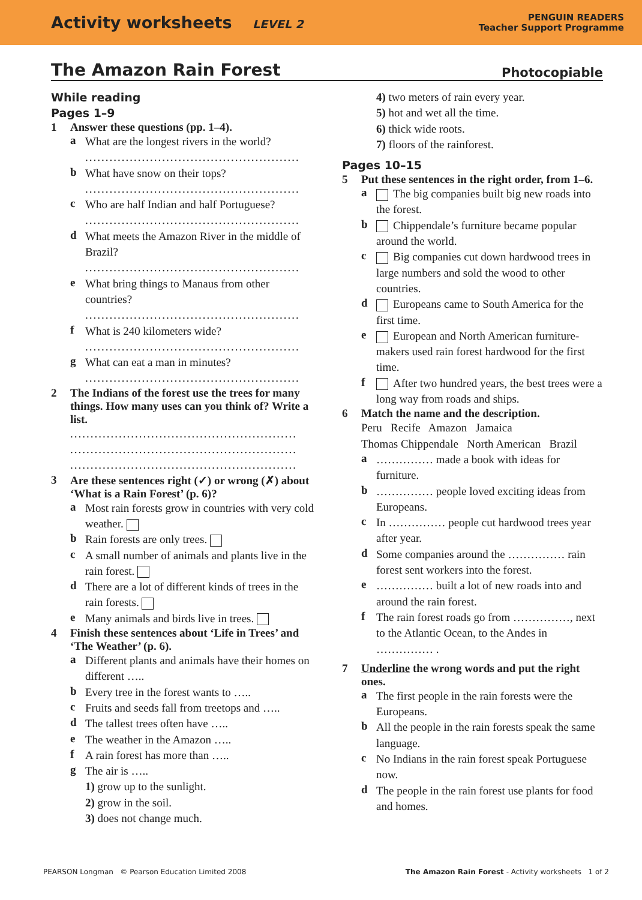Activity worksheets LEVEL 2
PENGUIN READERS
Teacher Support Programme
The Amazon Rain Forest Photocopiable
While reading
Pages 1–9
1 Answer these questions (pp. 1–4).
a
What are the longest rivers in the world?
.....................................................
b
What have snow on their tops?
.....................................................
c
Who are half Indian and half Portuguese?
.....................................................
d
What meets the Amazon River in the middle of Brazil?
.....................................................
e
What bring things to Manaus from other countries?
.....................................................
f
What is 240 kilometers wide?
.....................................................
g
What can eat a man in minutes?
.....................................................
2 The Indians of the forest use the trees for many things. How many uses can you think of? Write a list.
........................................................
........................................................
........................................................
3 Are these sentences right (✓) or wrong (✗) about ‘What is a Rain Forest’ (p. 6)?
a
Most rain forests grow in countries with very cold weather.
b
Rain forests are only trees.
c
A small number of animals and plants live in the rain forest.
d
There are a lot of different kinds of trees in the rain forests.
e
Many animals and birds live in trees.
4 Finish these sentences about ‘Life in Trees’ and ‘The Weather’ (p. 6).
a
Different plants and animals have their homes on different …..
b
Every tree in the forest wants to …..
c
Fruits and seeds fall from treetops and …..
d
The tallest trees often have …..
e
The weather in the Amazon …..
f
A rain forest has more than …..
g
The air is …..
1) grow up to the sunlight.
2) grow in the soil.
3) does not change much.
4) two meters of rain every year.
5) hot and wet all the time.
6) thick wide roots.
7) floors of the rainforest.
Pages 10–15
5 Put these sentences in the right order, from 1–6.
a
The big companies built big new roads into the forest.
b
Chippendale’s furniture became popular around the world.
c
Big companies cut down hardwood trees in large numbers and sold the wood to other countries.
d
Europeans came to South America for the first time.
e
European and North American furniture-makers used rain forest hardwood for the first time.
f
After two hundred years, the best trees were a long way from roads and ships.
6 Match the name and the description.
Peru Recife Amazon Jamaica
Thomas Chippendale North American Brazil
a
…………… made a book with ideas for furniture.
b
…………… people loved exciting ideas from Europeans.
c
In …………… people cut hardwood trees year after year.
d
Some companies around the …………… rain forest sent workers into the forest.
e
…………… built a lot of new roads into and around the rain forest.
f
The rain forest roads go from ……………, next to the Atlantic Ocean, to the Andes in …………… .
7 Underline the wrong words and put the right ones.
a
The first people in the rain forests were the Europeans.
b
All the people in the rain forests speak the same language.
c
No Indians in the rain forest speak Portuguese now.
d
The people in the rain forest use plants for food and homes.
PEARSON Longman © Pearson Education Limited 2008 The Amazon Rain Forest - Activity worksheets 1 of 2